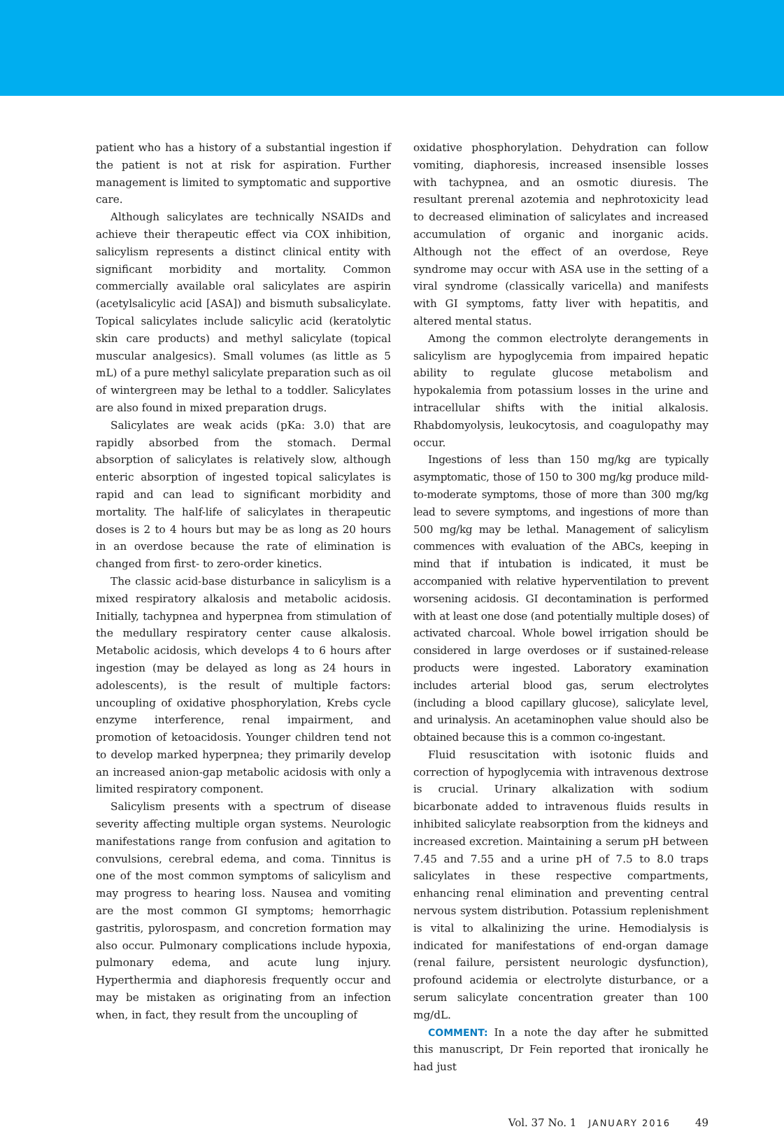patient who has a history of a substantial ingestion if the patient is not at risk for aspiration. Further management is limited to symptomatic and supportive care.
Although salicylates are technically NSAIDs and achieve their therapeutic effect via COX inhibition, salicylism represents a distinct clinical entity with significant morbidity and mortality. Common commercially available oral salicylates are aspirin (acetylsalicylic acid [ASA]) and bismuth subsalicylate. Topical salicylates include salicylic acid (keratolytic skin care products) and methyl salicylate (topical muscular analgesics). Small volumes (as little as 5 mL) of a pure methyl salicylate preparation such as oil of wintergreen may be lethal to a toddler. Salicylates are also found in mixed preparation drugs.
Salicylates are weak acids (pKa: 3.0) that are rapidly absorbed from the stomach. Dermal absorption of salicylates is relatively slow, although enteric absorption of ingested topical salicylates is rapid and can lead to significant morbidity and mortality. The half-life of salicylates in therapeutic doses is 2 to 4 hours but may be as long as 20 hours in an overdose because the rate of elimination is changed from first- to zero-order kinetics.
The classic acid-base disturbance in salicylism is a mixed respiratory alkalosis and metabolic acidosis. Initially, tachypnea and hyperpnea from stimulation of the medullary respiratory center cause alkalosis. Metabolic acidosis, which develops 4 to 6 hours after ingestion (may be delayed as long as 24 hours in adolescents), is the result of multiple factors: uncoupling of oxidative phosphorylation, Krebs cycle enzyme interference, renal impairment, and promotion of ketoacidosis. Younger children tend not to develop marked hyperpnea; they primarily develop an increased anion-gap metabolic acidosis with only a limited respiratory component.
Salicylism presents with a spectrum of disease severity affecting multiple organ systems. Neurologic manifestations range from confusion and agitation to convulsions, cerebral edema, and coma. Tinnitus is one of the most common symptoms of salicylism and may progress to hearing loss. Nausea and vomiting are the most common GI symptoms; hemorrhagic gastritis, pylorospasm, and concretion formation may also occur. Pulmonary complications include hypoxia, pulmonary edema, and acute lung injury. Hyperthermia and diaphoresis frequently occur and may be mistaken as originating from an infection when, in fact, they result from the uncoupling of
oxidative phosphorylation. Dehydration can follow vomiting, diaphoresis, increased insensible losses with tachypnea, and an osmotic diuresis. The resultant prerenal azotemia and nephrotoxicity lead to decreased elimination of salicylates and increased accumulation of organic and inorganic acids. Although not the effect of an overdose, Reye syndrome may occur with ASA use in the setting of a viral syndrome (classically varicella) and manifests with GI symptoms, fatty liver with hepatitis, and altered mental status.
Among the common electrolyte derangements in salicylism are hypoglycemia from impaired hepatic ability to regulate glucose metabolism and hypokalemia from potassium losses in the urine and intracellular shifts with the initial alkalosis. Rhabdomyolysis, leukocytosis, and coagulopathy may occur.
Ingestions of less than 150 mg/kg are typically asymptomatic, those of 150 to 300 mg/kg produce mild-to-moderate symptoms, those of more than 300 mg/kg lead to severe symptoms, and ingestions of more than 500 mg/kg may be lethal. Management of salicylism commences with evaluation of the ABCs, keeping in mind that if intubation is indicated, it must be accompanied with relative hyperventilation to prevent worsening acidosis. GI decontamination is performed with at least one dose (and potentially multiple doses) of activated charcoal. Whole bowel irrigation should be considered in large overdoses or if sustained-release products were ingested. Laboratory examination includes arterial blood gas, serum electrolytes (including a blood capillary glucose), salicylate level, and urinalysis. An acetaminophen value should also be obtained because this is a common co-ingestant.
Fluid resuscitation with isotonic fluids and correction of hypoglycemia with intravenous dextrose is crucial. Urinary alkalization with sodium bicarbonate added to intravenous fluids results in inhibited salicylate reabsorption from the kidneys and increased excretion. Maintaining a serum pH between 7.45 and 7.55 and a urine pH of 7.5 to 8.0 traps salicylates in these respective compartments, enhancing renal elimination and preventing central nervous system distribution. Potassium replenishment is vital to alkalinizing the urine. Hemodialysis is indicated for manifestations of end-organ damage (renal failure, persistent neurologic dysfunction), profound acidemia or electrolyte disturbance, or a serum salicylate concentration greater than 100 mg/dL.
COMMENT: In a note the day after he submitted this manuscript, Dr Fein reported that ironically he had just
Vol. 37 No. 1 JANUARY 2016 49